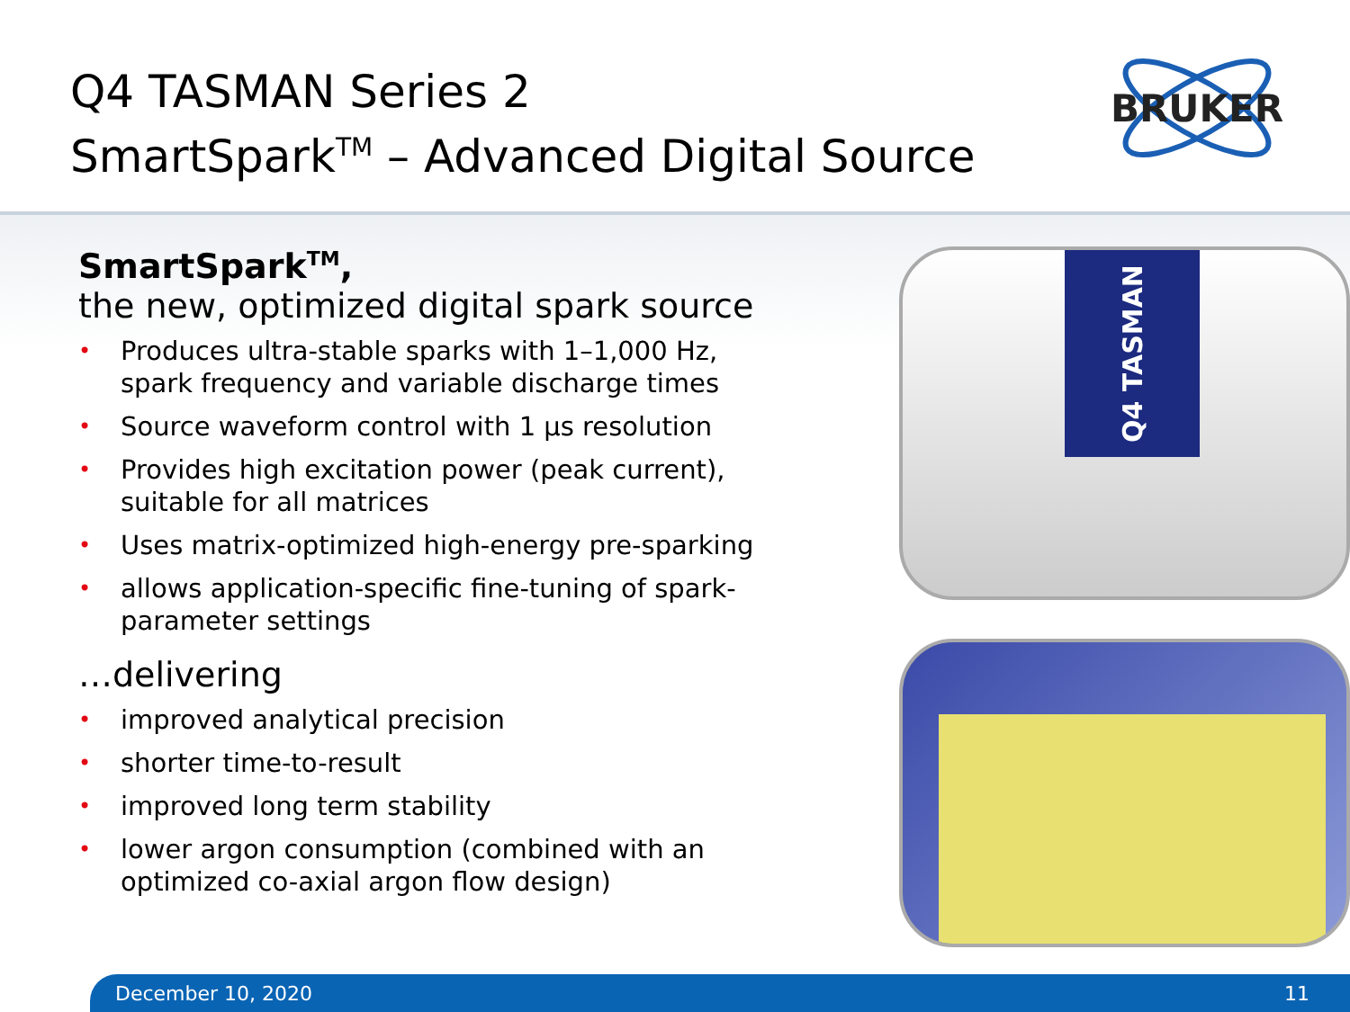Q4 TASMAN Series 2
SmartSpark<sup>TM</sup> – Advanced Digital Source
BRUKER
SmartSpark<sup>TM</sup>,
the new, optimized digital spark source
• Produces ultra-stable sparks with 1–1,000 Hz, spark frequency and variable discharge times
• Source waveform control with 1 µs resolution
• Provides high excitation power (peak current), suitable for all matrices
• Uses matrix-optimized high-energy pre-sparking
• allows application-specific fine-tuning of spark-parameter settings
…delivering
• improved analytical precision
• shorter time-to-result
• improved long term stability
• lower argon consumption (combined with an optimized co-axial argon flow design)
Q4 TASMAN
December 10, 2020 11